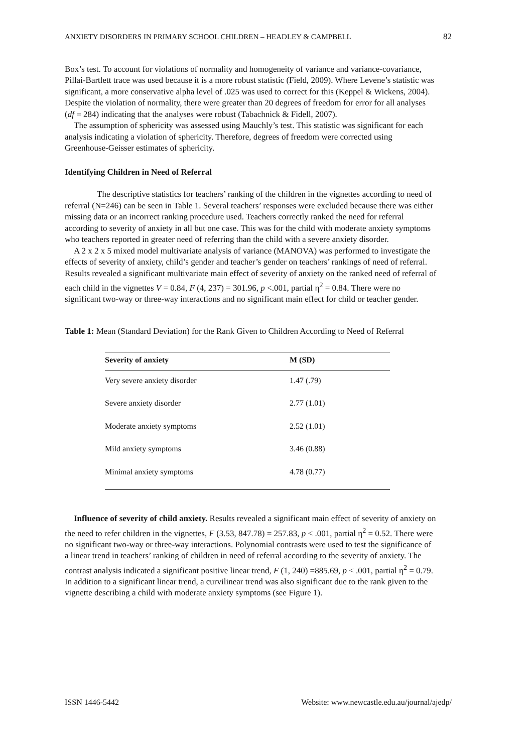ANXIETY DISORDERS IN PRIMARY SCHOOL CHILDREN – HEADLEY & CAMPBELL 82
Box’s test. To account for violations of normality and homogeneity of variance and variance-covariance, Pillai-Bartlett trace was used because it is a more robust statistic (Field, 2009). Where Levene’s statistic was significant, a more conservative alpha level of .025 was used to correct for this (Keppel & Wickens, 2004). Despite the violation of normality, there were greater than 20 degrees of freedom for error for all analyses (df = 284) indicating that the analyses were robust (Tabachnick & Fidell, 2007).
The assumption of sphericity was assessed using Mauchly’s test. This statistic was significant for each analysis indicating a violation of sphericity. Therefore, degrees of freedom were corrected using Greenhouse-Geisser estimates of sphericity.
Identifying Children in Need of Referral
The descriptive statistics for teachers’ ranking of the children in the vignettes according to need of referral (N=246) can be seen in Table 1. Several teachers’ responses were excluded because there was either missing data or an incorrect ranking procedure used. Teachers correctly ranked the need for referral according to severity of anxiety in all but one case. This was for the child with moderate anxiety symptoms who teachers reported in greater need of referring than the child with a severe anxiety disorder.
A 2 x 2 x 5 mixed model multivariate analysis of variance (MANOVA) was performed to investigate the effects of severity of anxiety, child’s gender and teacher’s gender on teachers’ rankings of need of referral. Results revealed a significant multivariate main effect of severity of anxiety on the ranked need of referral of each child in the vignettes V = 0.84, F (4, 237) = 301.96, p <.001, partial η<sup>2</sup> = 0.84. There were no significant two-way or three-way interactions and no significant main effect for child or teacher gender.
Table 1: Mean (Standard Deviation) for the Rank Given to Children According to Need of Referral
| Severity of anxiety | M (SD) |
| --- | --- |
| Very severe anxiety disorder | 1.47 (.79) |
| Severe anxiety disorder | 2.77 (1.01) |
| Moderate anxiety symptoms | 2.52 (1.01) |
| Mild anxiety symptoms | 3.46 (0.88) |
| Minimal anxiety symptoms | 4.78 (0.77) |
Influence of severity of child anxiety. Results revealed a significant main effect of severity of anxiety on the need to refer children in the vignettes, F (3.53, 847.78) = 257.83, p < .001, partial η<sup>2</sup> = 0.52. There were no significant two-way or three-way interactions. Polynomial contrasts were used to test the significance of a linear trend in teachers’ ranking of children in need of referral according to the severity of anxiety. The contrast analysis indicated a significant positive linear trend, F (1, 240) =885.69, p < .001, partial η<sup>2</sup> = 0.79. In addition to a significant linear trend, a curvilinear trend was also significant due to the rank given to the vignette describing a child with moderate anxiety symptoms (see Figure 1).
ISSN 1446-5442 Website: www.newcastle.edu.au/journal/ajedp/